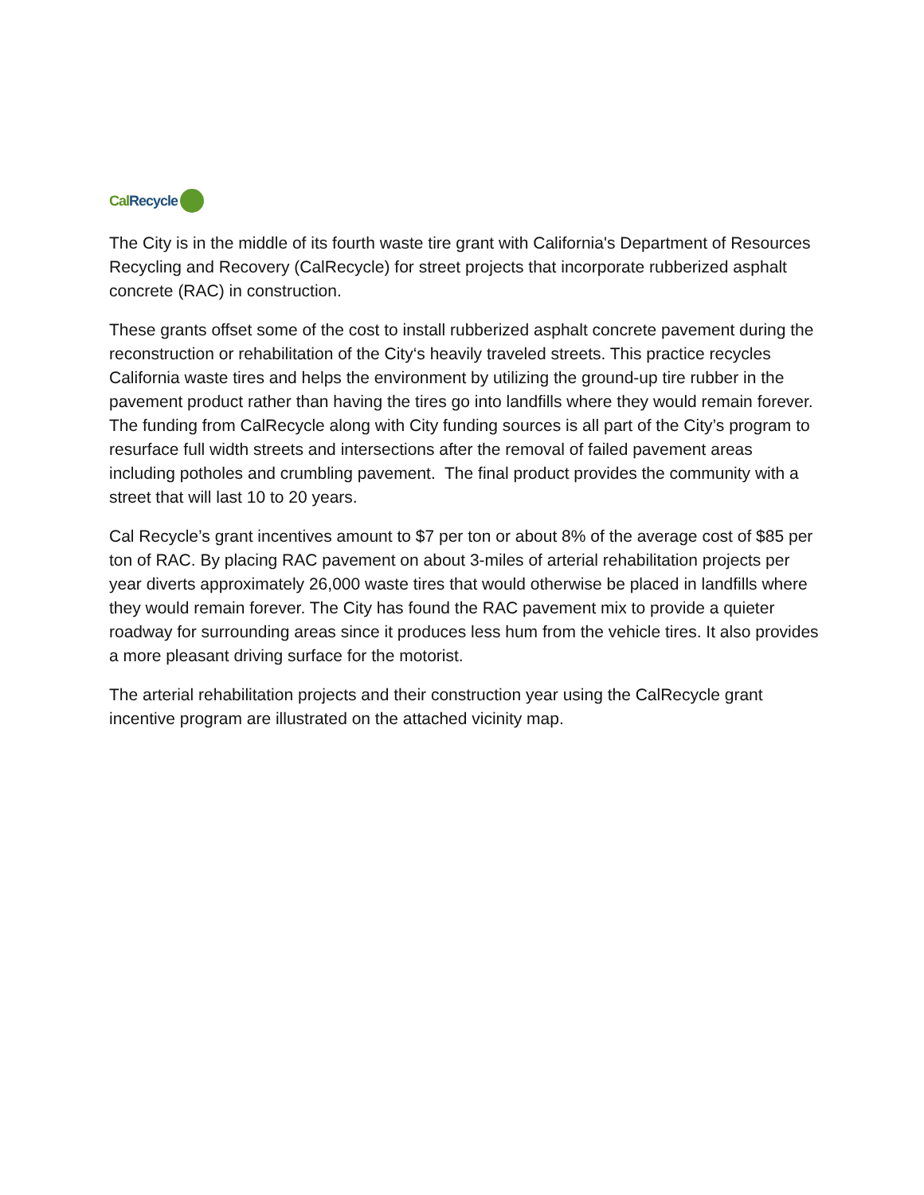Cal Recycle
The City is in the middle of its fourth waste tire grant with California's Department of Resources Recycling and Recovery (CalRecycle) for street projects that incorporate rubberized asphalt concrete (RAC) in construction.
These grants offset some of the cost to install rubberized asphalt concrete pavement during the reconstruction or rehabilitation of the City‘s heavily traveled streets. This practice recycles California waste tires and helps the environment by utilizing the ground-up tire rubber in the pavement product rather than having the tires go into landfills where they would remain forever. The funding from CalRecycle along with City funding sources is all part of the City’s program to resurface full width streets and intersections after the removal of failed pavement areas including potholes and crumbling pavement. The final product provides the community with a street that will last 10 to 20 years.
Cal Recycle’s grant incentives amount to $7 per ton or about 8% of the average cost of $85 per ton of RAC. By placing RAC pavement on about 3-miles of arterial rehabilitation projects per year diverts approximately 26,000 waste tires that would otherwise be placed in landfills where they would remain forever. The City has found the RAC pavement mix to provide a quieter roadway for surrounding areas since it produces less hum from the vehicle tires. It also provides a more pleasant driving surface for the motorist.
The arterial rehabilitation projects and their construction year using the CalRecycle grant incentive program are illustrated on the attached vicinity map.